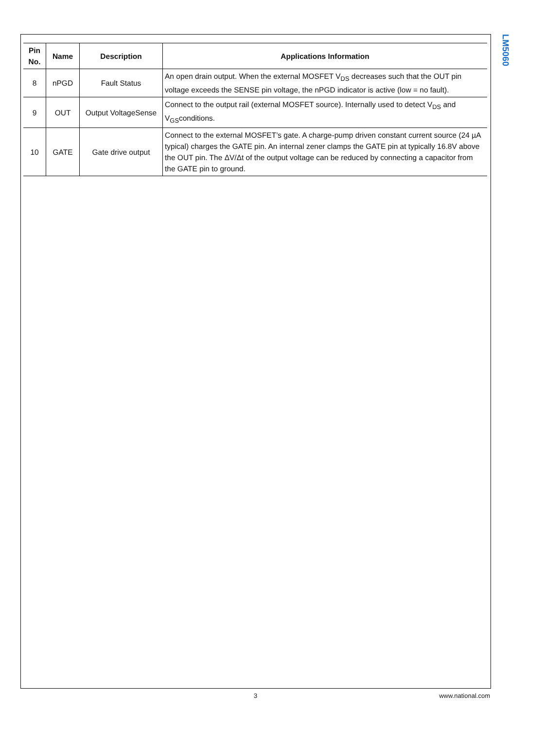LM5060
| Pin No. | Name | Description | Applications Information |
| --- | --- | --- | --- |
| 8 | nPGD | Fault Status | An open drain output. When the external MOSFET V<sub>DS</sub> decreases such that the OUT pin voltage exceeds the SENSE pin voltage, the nPGD indicator is active (low = no fault). |
| 9 | OUT | Output VoltageSense | Connect to the output rail (external MOSFET source). Internally used to detect V<sub>DS</sub> and V<sub>GS</sub>conditions. |
| 10 | GATE | Gate drive output | Connect to the external MOSFET’s gate. A charge-pump driven constant current source (24 µA typical) charges the GATE pin. An internal zener clamps the GATE pin at typically 16.8V above the OUT pin. The ΔV/Δt of the output voltage can be reduced by connecting a capacitor from the GATE pin to ground. |
3 www.national.com